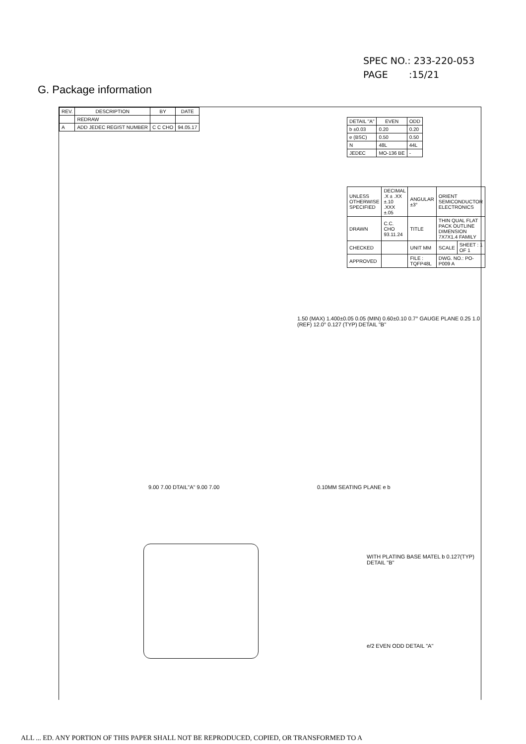SPEC NO.: 233-220-053
PAGE :15/21
G. Package information
| REV. | DESCRIPTION | BY | DATE |
| --- | --- | --- | --- |
| | REDRAW | | |
| A | ADD JEDEC REGIST NUMBER | C C CHO | 94.05.17 |
| DETAIL "A" | EVEN | ODD |
| --- | --- | --- |
| b ±0.03 | 0.20 | 0.20 |
| e (BSC) | 0.50 | 0.50 |
| N | 48L | 44L |
| JEDEC | MO-136 BE | - |
| UNLESS OTHERWISE SPECIFIED | DECIMAL .X ± .XX ±.10 .XXX ±.05 | ANGULAR ±3° | ORIENT SEMICONDUCTOR ELECTRONICS | |
| DRAWN | C.C. CHO 93.11.24 | TITLE | THIN QUAL FLAT PACK OUTLINE DIMENSION 7X7X1.4 FAMILY | |
| CHECKED | | UNIT MM | SCALE | SHEET : 1 OF 1 |
| APPROVED | | FILE : TQFP48L | DWG. NO.: PO-P009 A | |
1.50 (MAX) 1.400±0.05 0.05 (MIN) 0.60±0.10 0.7° GAUGE PLANE 0.25 1.0 (REF) 12.0° 0.127 (TYP) DETAIL "B"
9.00 7.00 DTAIL"A" 9.00 7.00 0.10MM SEATING PLANE e b
WITH PLATING BASE MATEL b 0.127(TYP) DETAIL "B"
e/2 EVEN ODD DETAIL "A"
ALL ... ED. ANY PORTION OF THIS PAPER SHALL NOT BE REPRODUCED, COPIED, OR TRANSFORMED TO A